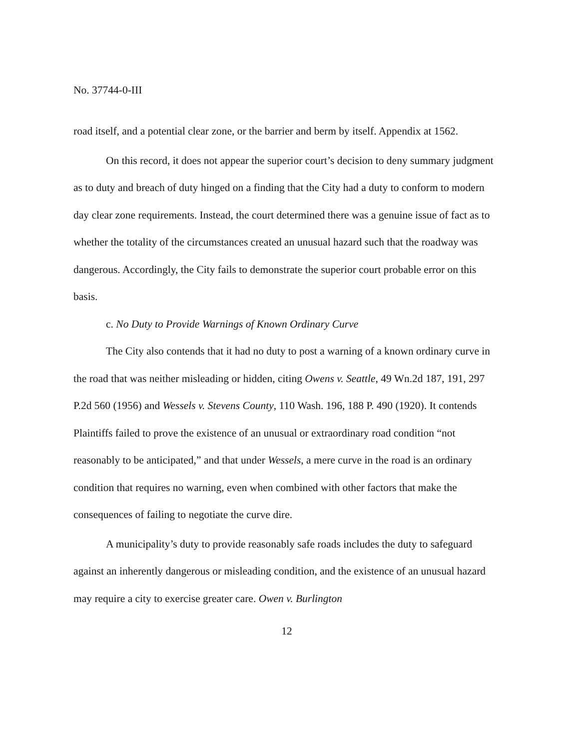No. 37744-0-III
road itself, and a potential clear zone, or the barrier and berm by itself. Appendix at 1562.
On this record, it does not appear the superior court’s decision to deny summary judgment as to duty and breach of duty hinged on a finding that the City had a duty to conform to modern day clear zone requirements. Instead, the court determined there was a genuine issue of fact as to whether the totality of the circumstances created an unusual hazard such that the roadway was dangerous. Accordingly, the City fails to demonstrate the superior court probable error on this basis.
c. No Duty to Provide Warnings of Known Ordinary Curve
The City also contends that it had no duty to post a warning of a known ordinary curve in the road that was neither misleading or hidden, citing Owens v. Seattle, 49 Wn.2d 187, 191, 297 P.2d 560 (1956) and Wessels v. Stevens County, 110 Wash. 196, 188 P. 490 (1920). It contends Plaintiffs failed to prove the existence of an unusual or extraordinary road condition “not reasonably to be anticipated,” and that under Wessels, a mere curve in the road is an ordinary condition that requires no warning, even when combined with other factors that make the consequences of failing to negotiate the curve dire.
A municipality’s duty to provide reasonably safe roads includes the duty to safeguard against an inherently dangerous or misleading condition, and the existence of an unusual hazard may require a city to exercise greater care. Owen v. Burlington
12